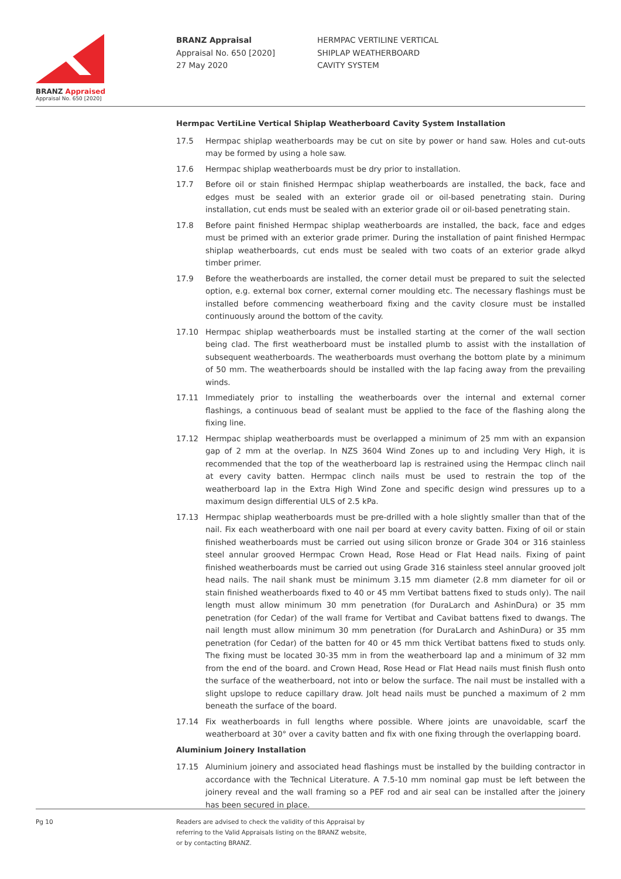BRANZ Appraised
Appraisal No. 650 [2020]
BRANZ Appraisal
Appraisal No. 650 [2020]
27 May 2020
HERMPAC VERTILINE VERTICAL
SHIPLAP WEATHERBOARD
CAVITY SYSTEM
Hermpac VertiLine Vertical Shiplap Weatherboard Cavity System Installation
17.5 Hermpac shiplap weatherboards may be cut on site by power or hand saw. Holes and cut-outs may be formed by using a hole saw.
17.6 Hermpac shiplap weatherboards must be dry prior to installation.
17.7 Before oil or stain finished Hermpac shiplap weatherboards are installed, the back, face and edges must be sealed with an exterior grade oil or oil-based penetrating stain. During installation, cut ends must be sealed with an exterior grade oil or oil-based penetrating stain.
17.8 Before paint finished Hermpac shiplap weatherboards are installed, the back, face and edges must be primed with an exterior grade primer. During the installation of paint finished Hermpac shiplap weatherboards, cut ends must be sealed with two coats of an exterior grade alkyd timber primer.
17.9 Before the weatherboards are installed, the corner detail must be prepared to suit the selected option, e.g. external box corner, external corner moulding etc. The necessary flashings must be installed before commencing weatherboard fixing and the cavity closure must be installed continuously around the bottom of the cavity.
17.10 Hermpac shiplap weatherboards must be installed starting at the corner of the wall section being clad. The first weatherboard must be installed plumb to assist with the installation of subsequent weatherboards. The weatherboards must overhang the bottom plate by a minimum of 50 mm. The weatherboards should be installed with the lap facing away from the prevailing winds.
17.11 Immediately prior to installing the weatherboards over the internal and external corner flashings, a continuous bead of sealant must be applied to the face of the flashing along the fixing line.
17.12 Hermpac shiplap weatherboards must be overlapped a minimum of 25 mm with an expansion gap of 2 mm at the overlap. In NZS 3604 Wind Zones up to and including Very High, it is recommended that the top of the weatherboard lap is restrained using the Hermpac clinch nail at every cavity batten. Hermpac clinch nails must be used to restrain the top of the weatherboard lap in the Extra High Wind Zone and specific design wind pressures up to a maximum design differential ULS of 2.5 kPa.
17.13 Hermpac shiplap weatherboards must be pre-drilled with a hole slightly smaller than that of the nail. Fix each weatherboard with one nail per board at every cavity batten. Fixing of oil or stain finished weatherboards must be carried out using silicon bronze or Grade 304 or 316 stainless steel annular grooved Hermpac Crown Head, Rose Head or Flat Head nails. Fixing of paint finished weatherboards must be carried out using Grade 316 stainless steel annular grooved jolt head nails. The nail shank must be minimum 3.15 mm diameter (2.8 mm diameter for oil or stain finished weatherboards fixed to 40 or 45 mm Vertibat battens fixed to studs only). The nail length must allow minimum 30 mm penetration (for DuraLarch and AshinDura) or 35 mm penetration (for Cedar) of the wall frame for Vertibat and Cavibat battens fixed to dwangs. The nail length must allow minimum 30 mm penetration (for DuraLarch and AshinDura) or 35 mm penetration (for Cedar) of the batten for 40 or 45 mm thick Vertibat battens fixed to studs only. The fixing must be located 30-35 mm in from the weatherboard lap and a minimum of 32 mm from the end of the board. and Crown Head, Rose Head or Flat Head nails must finish flush onto the surface of the weatherboard, not into or below the surface. The nail must be installed with a slight upslope to reduce capillary draw. Jolt head nails must be punched a maximum of 2 mm beneath the surface of the board.
17.14 Fix weatherboards in full lengths where possible. Where joints are unavoidable, scarf the weatherboard at 30° over a cavity batten and fix with one fixing through the overlapping board.
Aluminium Joinery Installation
17.15 Aluminium joinery and associated head flashings must be installed by the building contractor in accordance with the Technical Literature. A 7.5-10 mm nominal gap must be left between the joinery reveal and the wall framing so a PEF rod and air seal can be installed after the joinery has been secured in place.
Pg 10 Readers are advised to check the validity of this Appraisal by
referring to the Valid Appraisals listing on the BRANZ website,
or by contacting BRANZ.